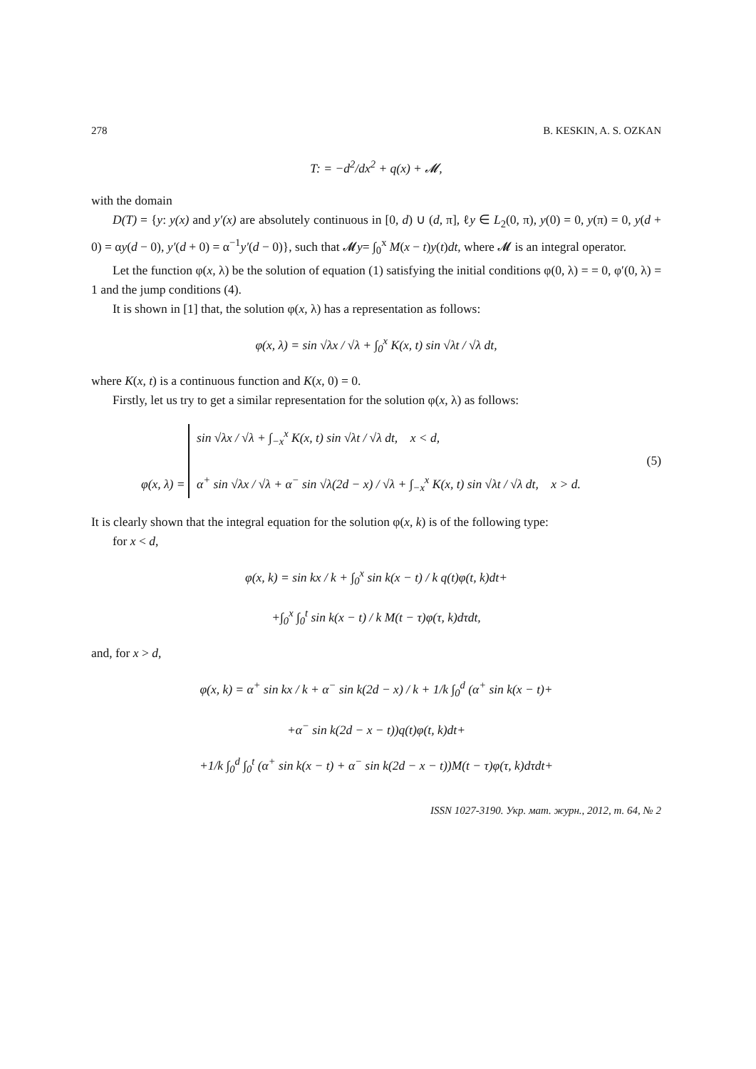278 B. KESKIN, A. S. OZKAN
T: = −d<sup>2</sup>/dx<sup>2</sup> + q(x) + 𝓜,
with the domain
D(T) = {y: y(x) and y′(x) are absolutely continuous in [0, d) ∪ (d, π], ℓy ∈ L<sub>2</sub>(0, π), y(0) = 0, y(π) = 0, y(d + 0) = αy(d − 0), y′(d + 0) = α<sup>−1</sup>y′(d − 0)}, such that 𝓜y= ∫<sub>0</sub><sup>x</sup> M(x − t)y(t)dt, where 𝓜 is an integral operator.
Let the function φ(x, λ) be the solution of equation (1) satisfying the initial conditions φ(0, λ) = = 0, φ′(0, λ) = 1 and the jump conditions (4).
It is shown in [1] that, the solution φ(x, λ) has a representation as follows:
φ(x, λ) = sin √λx / √λ + ∫<sub>0</sub><sup>x</sup> K(x, t) sin √λt / √λ dt,
where K(x, t) is a continuous function and K(x, 0) = 0.
Firstly, let us try to get a similar representation for the solution φ(x, λ) as follows:
φ(x, λ) = sin √λx / √λ + ∫<sub>−x</sub><sup>x</sup> K(x, t) sin √λt / √λ dt, x < d,
α<sup>+</sup> sin √λx / √λ + α<sup>−</sup> sin √λ(2d − x) / √λ + ∫<sub>−x</sub><sup>x</sup> K(x, t) sin √λt / √λ dt, x > d. (5)
It is clearly shown that the integral equation for the solution φ(x, k) is of the following type:
for x < d,
φ(x, k) = sin kx / k + ∫<sub>0</sub><sup>x</sup> sin k(x − t) / k q(t)φ(t, k)dt+
+∫<sub>0</sub><sup>x</sup> ∫<sub>0</sub><sup>t</sup> sin k(x − t) / k M(t − τ)φ(τ, k)dτdt,
and, for x > d,
φ(x, k) = α<sup>+</sup> sin kx / k + α<sup>−</sup> sin k(2d − x) / k + 1/k ∫<sub>0</sub><sup>d</sup> (α<sup>+</sup> sin k(x − t)+
+α<sup>−</sup> sin k(2d − x − t))q(t)φ(t, k)dt+
+1/k ∫<sub>0</sub><sup>d</sup> ∫<sub>0</sub><sup>t</sup> (α<sup>+</sup> sin k(x − t) + α<sup>−</sup> sin k(2d − x − t))M(t − τ)φ(τ, k)dτdt+
ISSN 1027-3190. Укр. мат. журн., 2012, т. 64, № 2